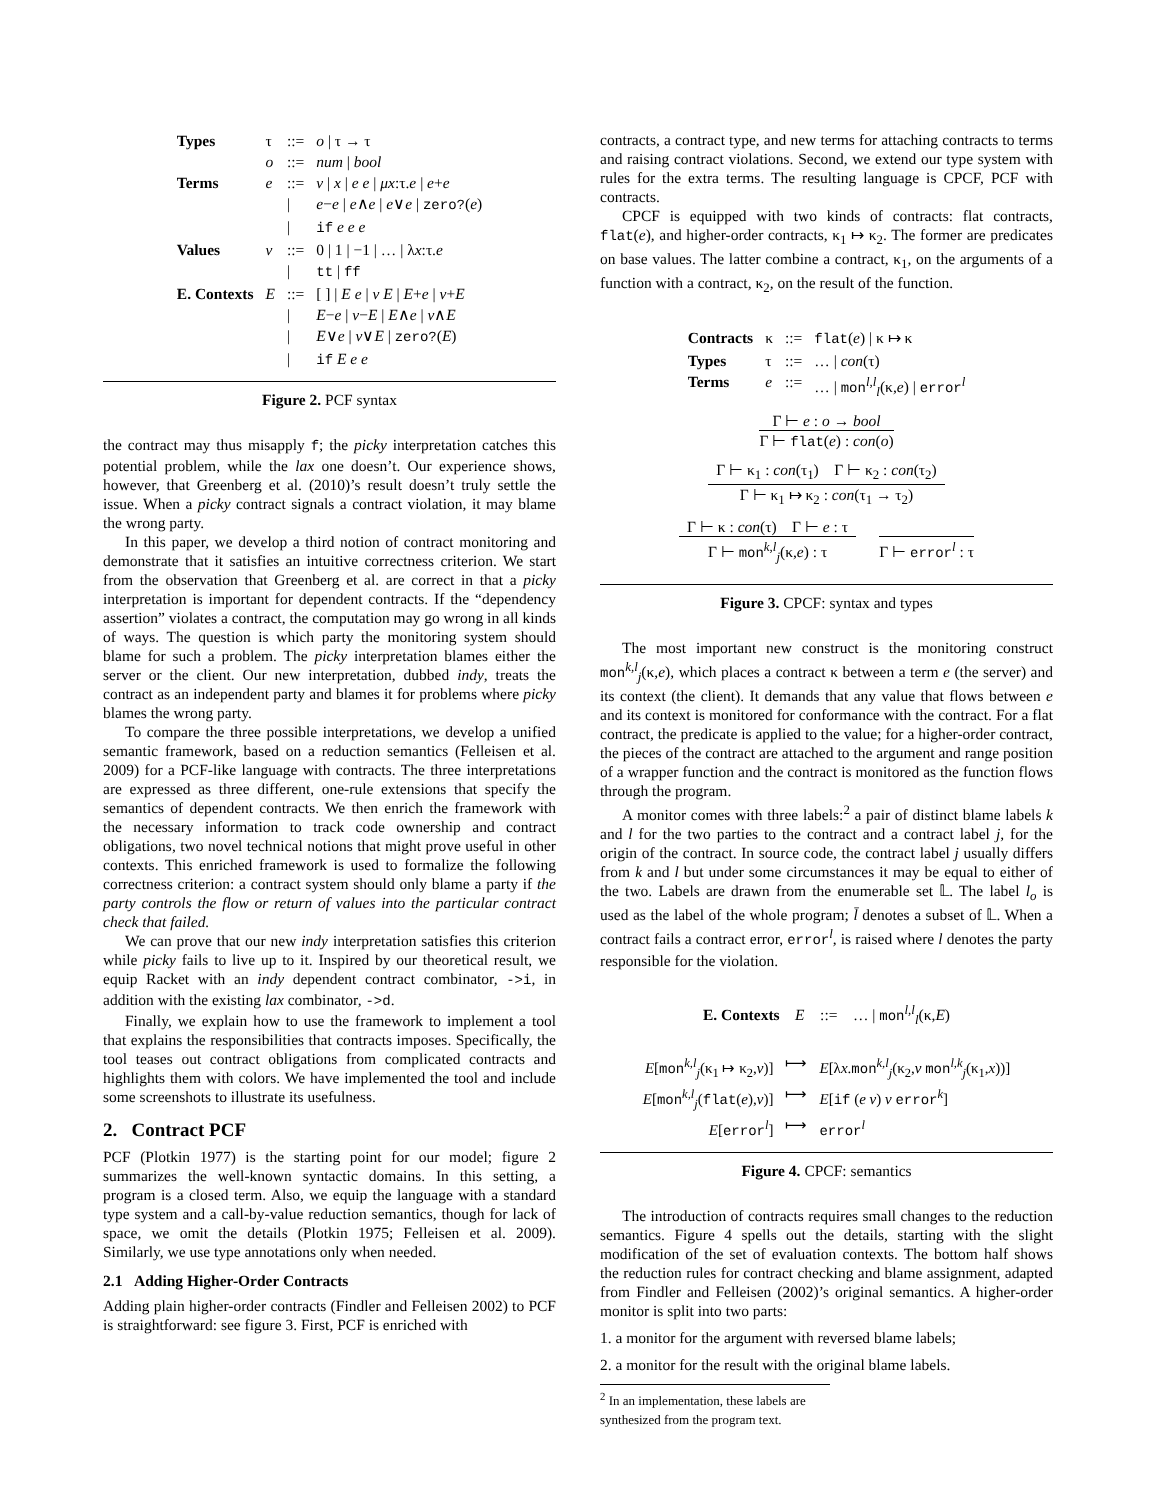| Types | τ | ::= | o / τ → τ |
| | o | ::= | num / bool |
| Terms | e | ::= | v / x / e e / μx :τ. e / e + e |
| | | / | e − e / e ∧ e / e ∨ e / zero? ( e ) |
| | | / | if e e e |
| Values | v | ::= | 0 / 1 / −1 / … / λ x :τ. e |
| | | / | tt / ff |
| E. Contexts | E | ::= | [ ] / E e / v E / E + e / v + E |
| | | / | E − e / v − E / E ∧ e / v ∧ E |
| | | / | E ∨ e / v ∨ E / zero? ( E ) |
| | | / | if E e e |
Figure 2. PCF syntax
the contract may thus misapply f; the picky interpretation catches this potential problem, while the lax one doesn’t. Our experience shows, however, that Greenberg et al. (2010)’s result doesn’t truly settle the issue. When a picky contract signals a contract violation, it may blame the wrong party.
In this paper, we develop a third notion of contract monitoring and demonstrate that it satisfies an intuitive correctness criterion. We start from the observation that Greenberg et al. are correct in that a picky interpretation is important for dependent contracts. If the “dependency assertion” violates a contract, the computation may go wrong in all kinds of ways. The question is which party the monitoring system should blame for such a problem. The picky interpretation blames either the server or the client. Our new interpretation, dubbed indy, treats the contract as an independent party and blames it for problems where picky blames the wrong party.
To compare the three possible interpretations, we develop a unified semantic framework, based on a reduction semantics (Felleisen et al. 2009) for a PCF-like language with contracts. The three interpretations are expressed as three different, one-rule extensions that specify the semantics of dependent contracts. We then enrich the framework with the necessary information to track code ownership and contract obligations, two novel technical notions that might prove useful in other contexts. This enriched framework is used to formalize the following correctness criterion: a contract system should only blame a party if the party controls the flow or return of values into the particular contract check that failed.
We can prove that our new indy interpretation satisfies this criterion while picky fails to live up to it. Inspired by our theoretical result, we equip Racket with an indy dependent contract combinator, ->i, in addition with the existing lax combinator, ->d.
Finally, we explain how to use the framework to implement a tool that explains the responsibilities that contracts imposes. Specifically, the tool teases out contract obligations from complicated contracts and highlights them with colors. We have implemented the tool and include some screenshots to illustrate its usefulness.
2. Contract PCF
PCF (Plotkin 1977) is the starting point for our model; figure 2 summarizes the well-known syntactic domains. In this setting, a program is a closed term. Also, we equip the language with a standard type system and a call-by-value reduction semantics, though for lack of space, we omit the details (Plotkin 1975; Felleisen et al. 2009). Similarly, we use type annotations only when needed.
2.1 Adding Higher-Order Contracts
Adding plain higher-order contracts (Findler and Felleisen 2002) to PCF is straightforward: see figure 3. First, PCF is enriched with
contracts, a contract type, and new terms for attaching contracts to terms and raising contract violations. Second, we extend our type system with rules for the extra terms. The resulting language is CPCF, PCF with contracts.
CPCF is equipped with two kinds of contracts: flat contracts, flat(e), and higher-order contracts, κ<sub>1</sub> ↦ κ<sub>2</sub>. The former are predicates on base values. The latter combine a contract, κ<sub>1</sub>, on the arguments of a function with a contract, κ<sub>2</sub>, on the result of the function.
| Contracts | κ | ::= | flat ( e ) / κ ↦ κ |
| Types | τ | ::= | … / con (τ) |
| Terms | e | ::= | … / mon<sup>l,l</sup><sub>l</sub>(κ, e ) / error<sup>l</sup> |
Γ ⊢ e : o → bool
Γ ⊢ flat(e) : con(o)
Γ ⊢ κ<sub>1</sub> : con(τ<sub>1</sub>) Γ ⊢ κ<sub>2</sub> : con(τ<sub>2</sub>)
Γ ⊢ κ<sub>1</sub> ↦ κ<sub>2</sub> : con(τ<sub>1</sub> → τ<sub>2</sub>)
Γ ⊢ κ : con(τ) Γ ⊢ e : τ
Γ ⊢ mon<sup>k,l</sup><sub>j</sub>(κ,e) : τ
Γ ⊢ error<sup>l</sup> : τ
Figure 3. CPCF: syntax and types
The most important new construct is the monitoring construct mon<sup>k,l</sup><sub>j</sub>(κ,e), which places a contract κ between a term e (the server) and its context (the client). It demands that any value that flows between e and its context is monitored for conformance with the contract. For a flat contract, the predicate is applied to the value; for a higher-order contract, the pieces of the contract are attached to the argument and range position of a wrapper function and the contract is monitored as the function flows through the program.
A monitor comes with three labels:<sup>2</sup> a pair of distinct blame labels k and l for the two parties to the contract and a contract label j, for the origin of the contract. In source code, the contract label j usually differs from k and l but under some circumstances it may be equal to either of the two. Labels are drawn from the enumerable set 𝕃. The label l<sub>o</sub> is used as the label of the whole program; l̄ denotes a subset of 𝕃. When a contract fails a contract error, error<sup>l</sup>, is raised where l denotes the party responsible for the violation.
E. Contexts E ::= … | mon<sup>l,l</sup><sub>l</sub>(κ,E)
| E [ mon<sup>k,l</sup><sub>j</sub>(κ<sub>1</sub> ↦ κ<sub>2</sub>, v )] | ⟼ | E [λ x . mon<sup>k,l</sup><sub>j</sub>(κ<sub>2</sub>, v mon<sup>l,k</sup><sub>j</sub>(κ<sub>1</sub>, x ))] |
| E [ mon<sup>k,l</sup><sub>j</sub>( flat ( e ), v )] | ⟼ | E [ if ( e v ) v error<sup>k</sup>] |
| E [ error<sup>l</sup>] | ⟼ | error<sup>l</sup> |
Figure 4. CPCF: semantics
The introduction of contracts requires small changes to the reduction semantics. Figure 4 spells out the details, starting with the slight modification of the set of evaluation contexts. The bottom half shows the reduction rules for contract checking and blame assignment, adapted from Findler and Felleisen (2002)’s original semantics. A higher-order monitor is split into two parts:
1. a monitor for the argument with reversed blame labels;
2. a monitor for the result with the original blame labels.
<sup>2</sup> In an implementation, these labels are synthesized from the program text.